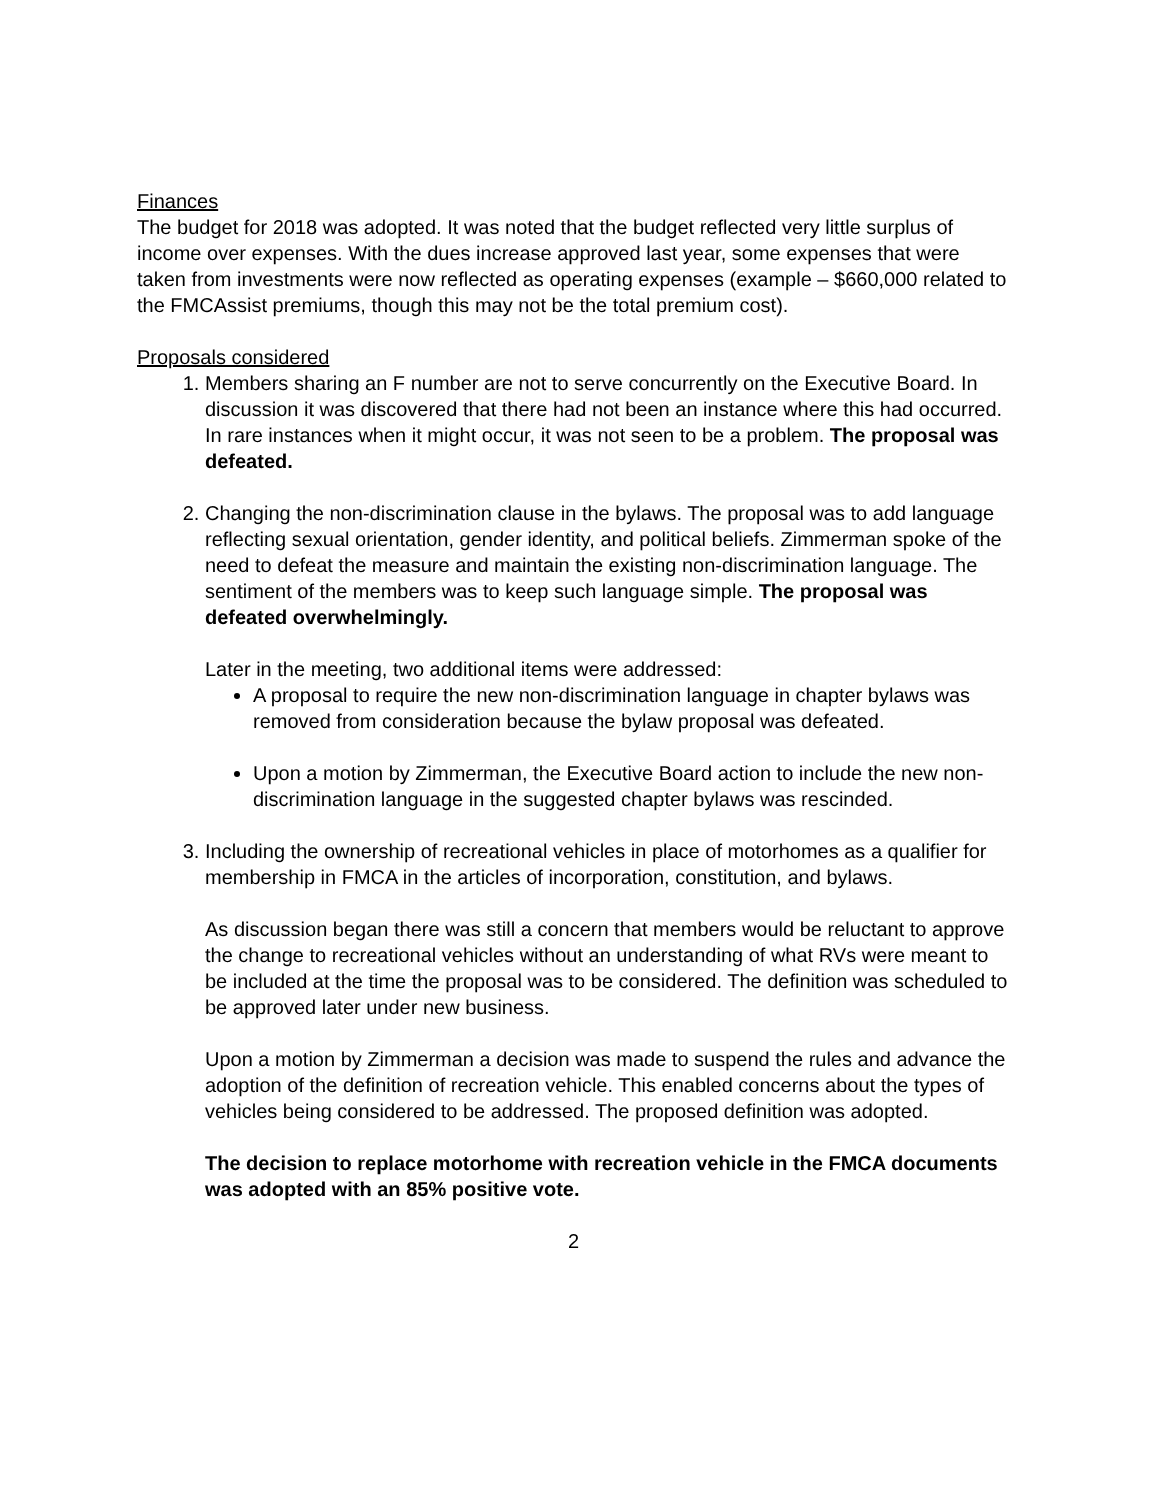Finances
The budget for 2018 was adopted. It was noted that the budget reflected very little surplus of income over expenses. With the dues increase approved last year, some expenses that were taken from investments were now reflected as operating expenses (example – $660,000 related to the FMCAssist premiums, though this may not be the total premium cost).
Proposals considered
1. Members sharing an F number are not to serve concurrently on the Executive Board. In discussion it was discovered that there had not been an instance where this had occurred. In rare instances when it might occur, it was not seen to be a problem. The proposal was defeated.
2. Changing the non-discrimination clause in the bylaws. The proposal was to add language reflecting sexual orientation, gender identity, and political beliefs. Zimmerman spoke of the need to defeat the measure and maintain the existing non-discrimination language. The sentiment of the members was to keep such language simple. The proposal was defeated overwhelmingly.
Later in the meeting, two additional items were addressed:
A proposal to require the new non-discrimination language in chapter bylaws was removed from consideration because the bylaw proposal was defeated.
Upon a motion by Zimmerman, the Executive Board action to include the new non-discrimination language in the suggested chapter bylaws was rescinded.
3. Including the ownership of recreational vehicles in place of motorhomes as a qualifier for membership in FMCA in the articles of incorporation, constitution, and bylaws.
As discussion began there was still a concern that members would be reluctant to approve the change to recreational vehicles without an understanding of what RVs were meant to be included at the time the proposal was to be considered. The definition was scheduled to be approved later under new business.
Upon a motion by Zimmerman a decision was made to suspend the rules and advance the adoption of the definition of recreation vehicle. This enabled concerns about the types of vehicles being considered to be addressed. The proposed definition was adopted.
The decision to replace motorhome with recreation vehicle in the FMCA documents was adopted with an 85% positive vote.
2